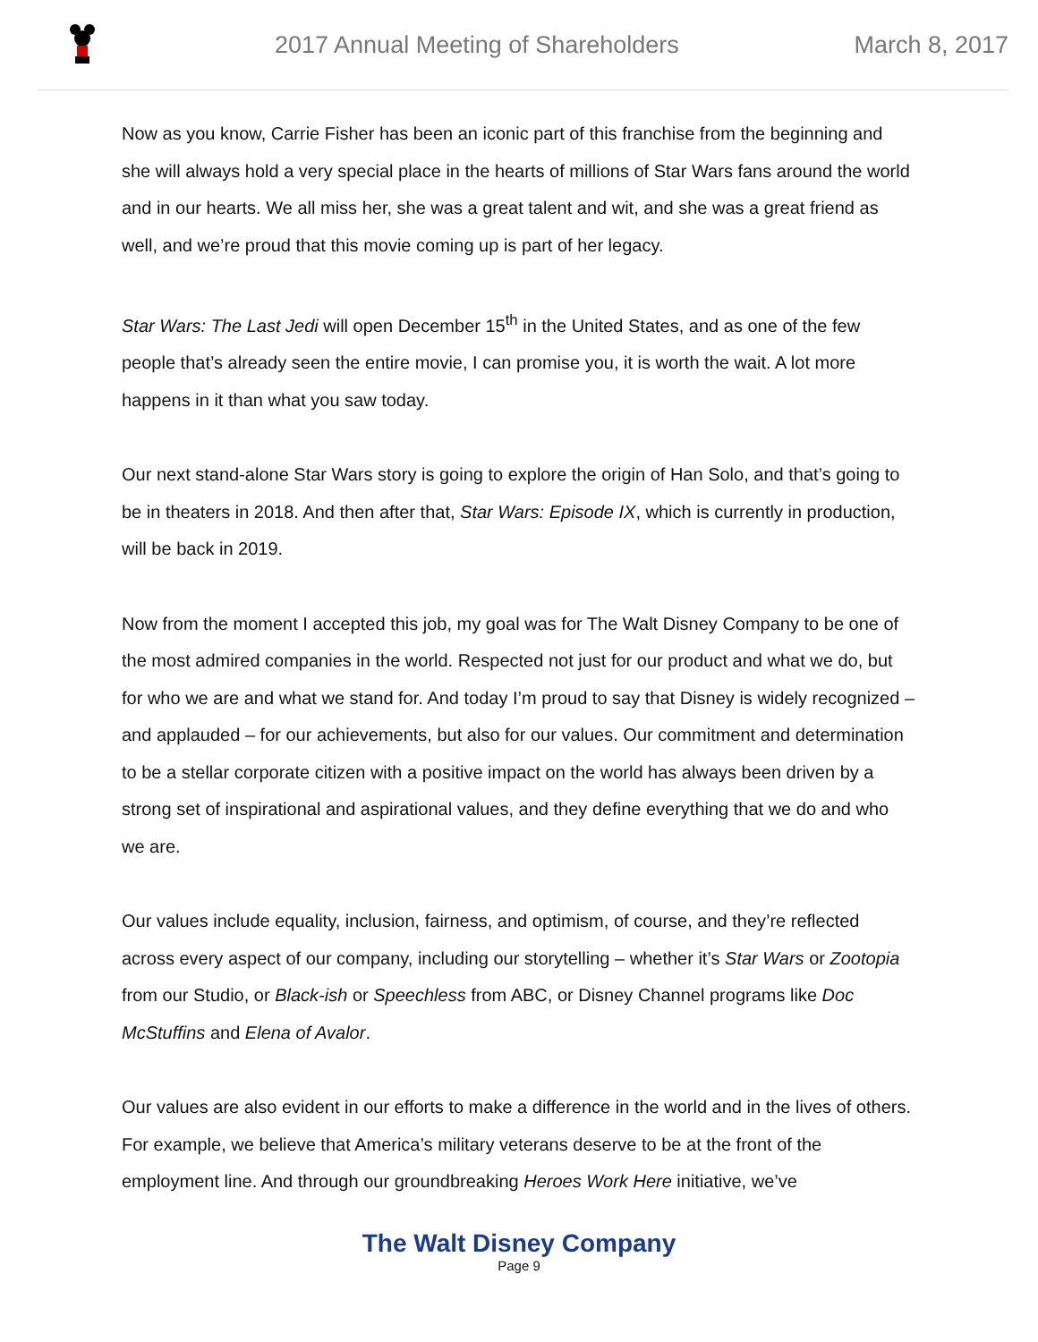2017 Annual Meeting of Shareholders March 8, 2017
Now as you know, Carrie Fisher has been an iconic part of this franchise from the beginning and she will always hold a very special place in the hearts of millions of Star Wars fans around the world and in our hearts. We all miss her, she was a great talent and wit, and she was a great friend as well, and we’re proud that this movie coming up is part of her legacy.
Star Wars: The Last Jedi will open December 15<sup>th</sup> in the United States, and as one of the few people that’s already seen the entire movie, I can promise you, it is worth the wait. A lot more happens in it than what you saw today.
Our next stand-alone Star Wars story is going to explore the origin of Han Solo, and that’s going to be in theaters in 2018. And then after that, Star Wars: Episode IX, which is currently in production, will be back in 2019.
Now from the moment I accepted this job, my goal was for The Walt Disney Company to be one of the most admired companies in the world. Respected not just for our product and what we do, but for who we are and what we stand for. And today I’m proud to say that Disney is widely recognized – and applauded – for our achievements, but also for our values. Our commitment and determination to be a stellar corporate citizen with a positive impact on the world has always been driven by a strong set of inspirational and aspirational values, and they define everything that we do and who we are.
Our values include equality, inclusion, fairness, and optimism, of course, and they’re reflected across every aspect of our company, including our storytelling – whether it’s Star Wars or Zootopia from our Studio, or Black-ish or Speechless from ABC, or Disney Channel programs like Doc McStuffins and Elena of Avalor.
Our values are also evident in our efforts to make a difference in the world and in the lives of others. For example, we believe that America’s military veterans deserve to be at the front of the employment line. And through our groundbreaking Heroes Work Here initiative, we’ve
The Walt Disney Company
Page 9